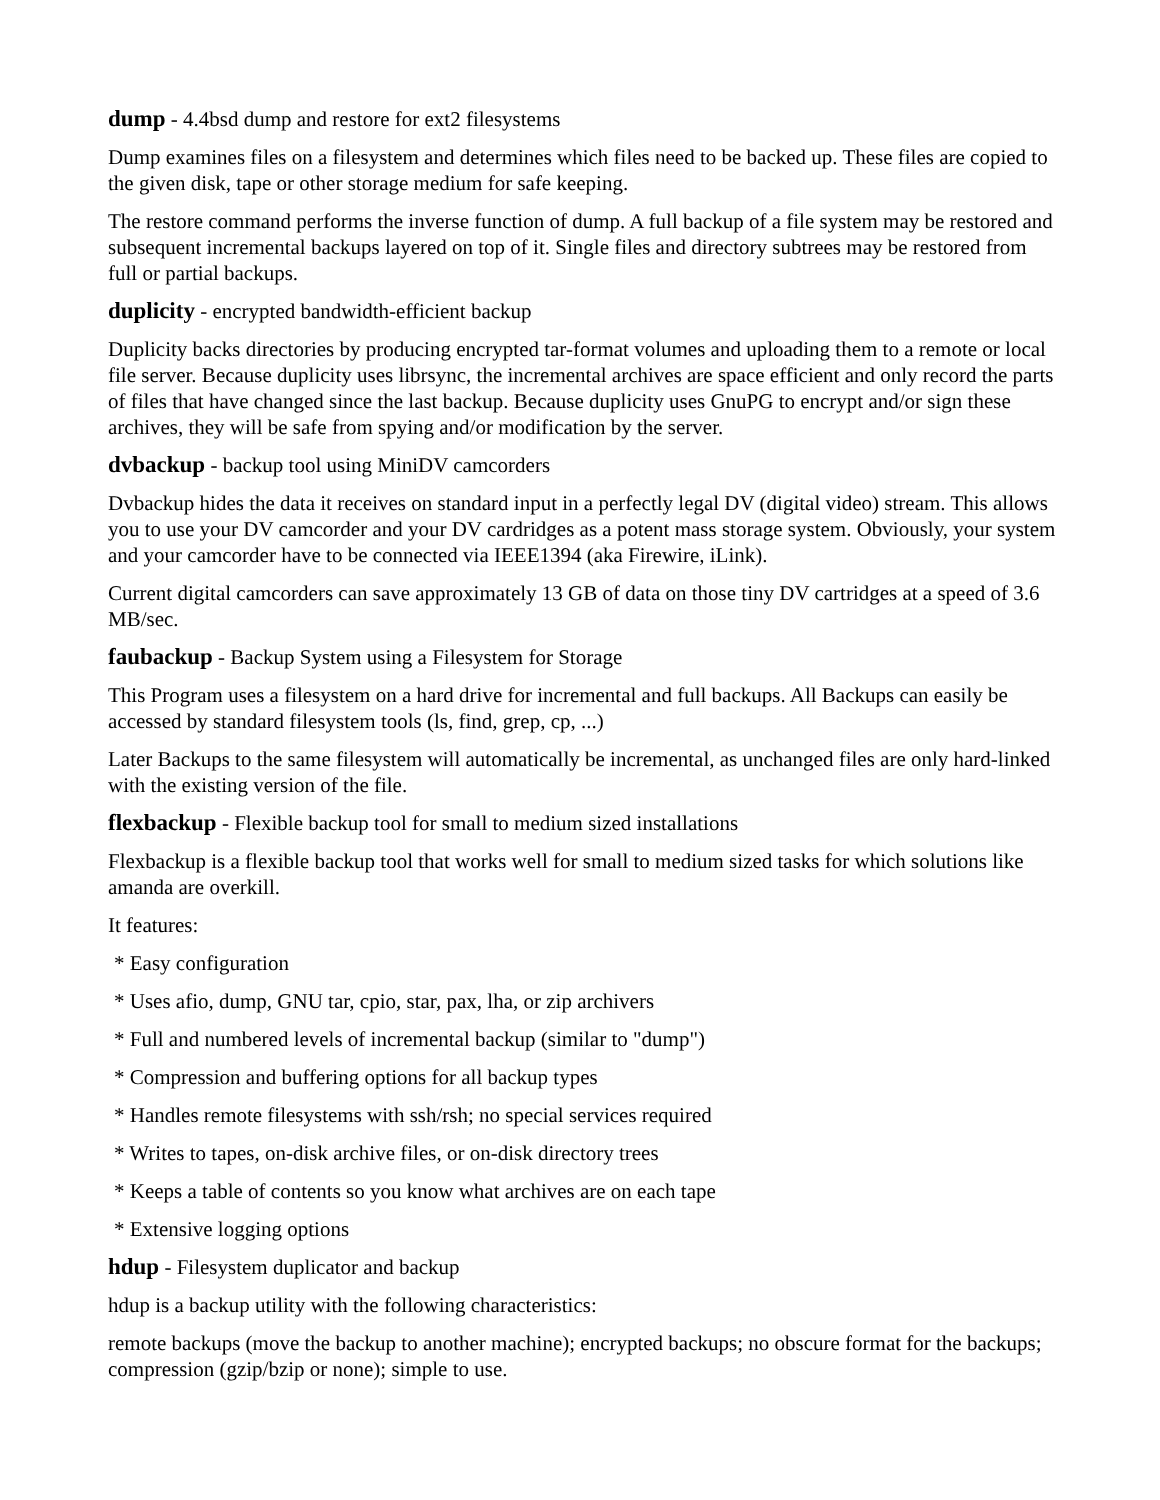dump - 4.4bsd dump and restore for ext2 filesystems
Dump examines files on a filesystem and determines which files need to be backed up. These files are copied to the given disk, tape or other storage medium for safe keeping.
The restore command performs the inverse function of dump. A full backup of a file system may be restored and subsequent incremental backups layered on top of it. Single files and directory subtrees may be restored from full or partial backups.
duplicity - encrypted bandwidth-efficient backup
Duplicity backs directories by producing encrypted tar-format volumes and uploading them to a remote or local file server. Because duplicity uses librsync, the incremental archives are space efficient and only record the parts of files that have changed since the last backup. Because duplicity uses GnuPG to encrypt and/or sign these archives, they will be safe from spying and/or modification by the server.
dvbackup - backup tool using MiniDV camcorders
Dvbackup hides the data it receives on standard input in a perfectly legal DV (digital video) stream. This allows you to use your DV camcorder and your DV cardridges as a potent mass storage system. Obviously, your system and your camcorder have to be connected via IEEE1394 (aka Firewire, iLink).
Current digital camcorders can save approximately 13 GB of data on those tiny DV cartridges at a speed of 3.6 MB/sec.
faubackup - Backup System using a Filesystem for Storage
This Program uses a filesystem on a hard drive for incremental and full backups. All Backups can easily be accessed by standard filesystem tools (ls, find, grep, cp, ...)
Later Backups to the same filesystem will automatically be incremental, as unchanged files are only hard-linked with the existing version of the file.
flexbackup - Flexible backup tool for small to medium sized installations
Flexbackup is a flexible backup tool that works well for small to medium sized tasks for which solutions like amanda are overkill.
It features:
* Easy configuration
* Uses afio, dump, GNU tar, cpio, star, pax, lha, or zip archivers
* Full and numbered levels of incremental backup (similar to "dump")
* Compression and buffering options for all backup types
* Handles remote filesystems with ssh/rsh; no special services required
* Writes to tapes, on-disk archive files, or on-disk directory trees
* Keeps a table of contents so you know what archives are on each tape
* Extensive logging options
hdup - Filesystem duplicator and backup
hdup is a backup utility with the following characteristics:
remote backups (move the backup to another machine); encrypted backups; no obscure format for the backups; compression (gzip/bzip or none); simple to use.